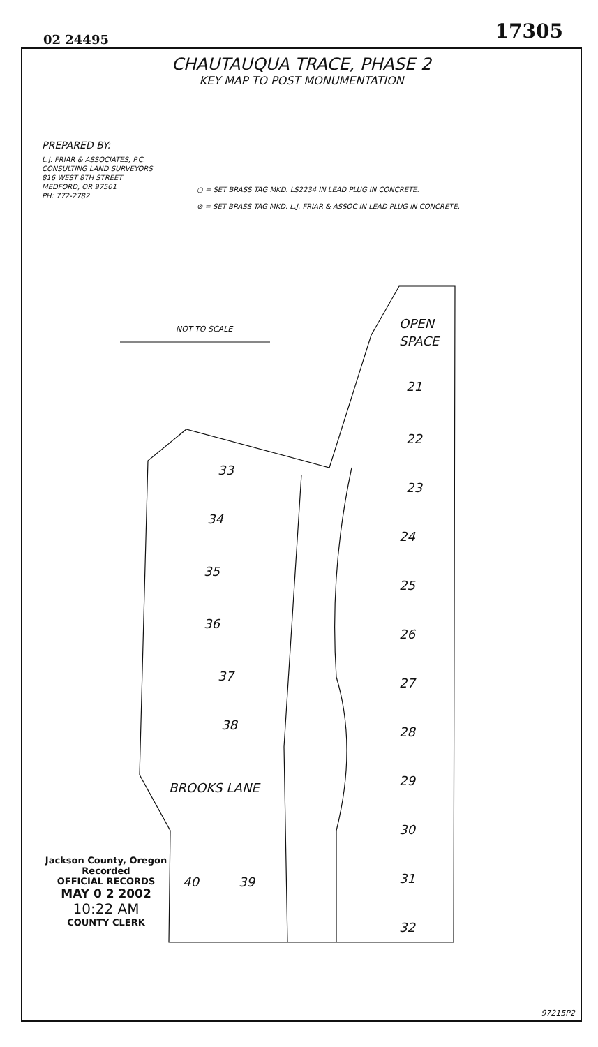02 24495 17305
CHAUTAUQUA TRACE, PHASE 2
KEY MAP TO POST MONUMENTATION
PREPARED BY:
L.J. FRIAR & ASSOCIATES, P.C.
CONSULTING LAND SURVEYORS
816 WEST 8TH STREET
MEDFORD, OR 97501
PH: 772-2782
○ = SET BRASS TAG MKD. LS2234 IN LEAD PLUG IN CONCRETE.
⊘ = SET BRASS TAG MKD. L.J. FRIAR & ASSOC IN LEAD PLUG IN CONCRETE.
OPEN
SPACE
21
22
23
24
25
26
27
28
29
30
31
32
33
34
35
36
37
38
40
39
BROOKS LANE
NOT TO SCALE
Jackson County, Oregon
Recorded
OFFICIAL RECORDS
MAY 0 2 2002
10:22 AM
COUNTY CLERK
97215P2